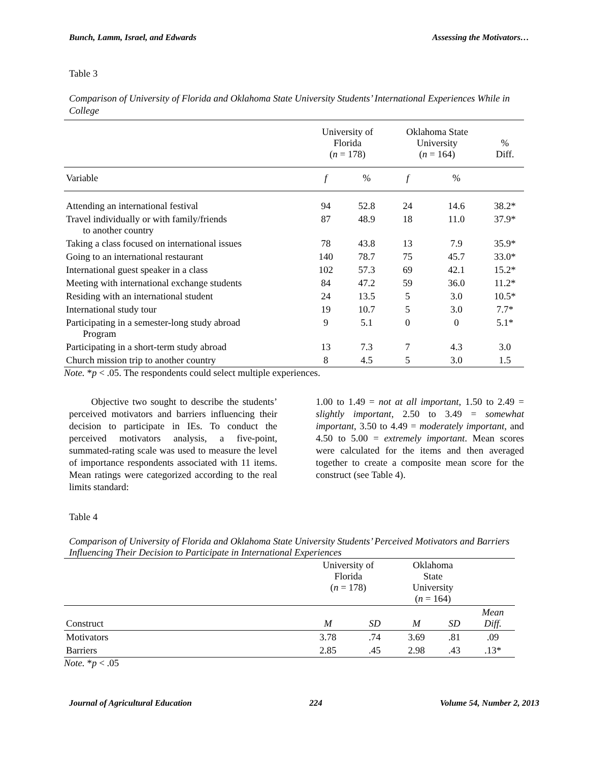Bunch, Lamm, Israel, and Edwards Assessing the Motivators…
Table 3
Comparison of University of Florida and Oklahoma State University Students’ International Experiences While in College
| | University of Florida ( n = 178) | | Oklahoma State University ( n = 164) | | % Diff. |
| Variable | f | % | f | % | |
| Attending an international festival | 94 | 52.8 | 24 | 14.6 | 38.2* |
| Travel individually or with family/friends to another country | 87 | 48.9 | 18 | 11.0 | 37.9* |
| Taking a class focused on international issues | 78 | 43.8 | 13 | 7.9 | 35.9* |
| Going to an international restaurant | 140 | 78.7 | 75 | 45.7 | 33.0* |
| International guest speaker in a class | 102 | 57.3 | 69 | 42.1 | 15.2* |
| Meeting with international exchange students | 84 | 47.2 | 59 | 36.0 | 11.2* |
| Residing with an international student | 24 | 13.5 | 5 | 3.0 | 10.5* |
| International study tour | 19 | 10.7 | 5 | 3.0 | 7.7* |
| Participating in a semester-long study abroad Program | 9 | 5.1 | 0 | 0 | 5.1* |
| Participating in a short-term study abroad | 13 | 7.3 | 7 | 4.3 | 3.0 |
| Church mission trip to another country | 8 | 4.5 | 5 | 3.0 | 1.5 |
Note. *p < .05. The respondents could select multiple experiences.
Objective two sought to describe the students’ perceived motivators and barriers influencing their decision to participate in IEs. To conduct the perceived motivators analysis, a five-point, summated-rating scale was used to measure the level of importance respondents associated with 11 items. Mean ratings were categorized according to the real limits standard:
1.00 to 1.49 = not at all important, 1.50 to 2.49 = slightly important, 2.50 to 3.49 = somewhat important, 3.50 to 4.49 = moderately important, and 4.50 to 5.00 = extremely important. Mean scores were calculated for the items and then averaged together to create a composite mean score for the construct (see Table 4).
Table 4
Comparison of University of Florida and Oklahoma State University Students’ Perceived Motivators and Barriers Influencing Their Decision to Participate in International Experiences
| | University of Florida ( n = 178) | | Oklahoma State University ( n = 164) | | |
| Construct | M | SD | M | SD | Mean Diff. |
| Motivators | 3.78 | .74 | 3.69 | .81 | .09 |
| Barriers | 2.85 | .45 | 2.98 | .43 | .13* |
Note. *p < .05
Journal of Agricultural Education 224 Volume 54, Number 2, 2013